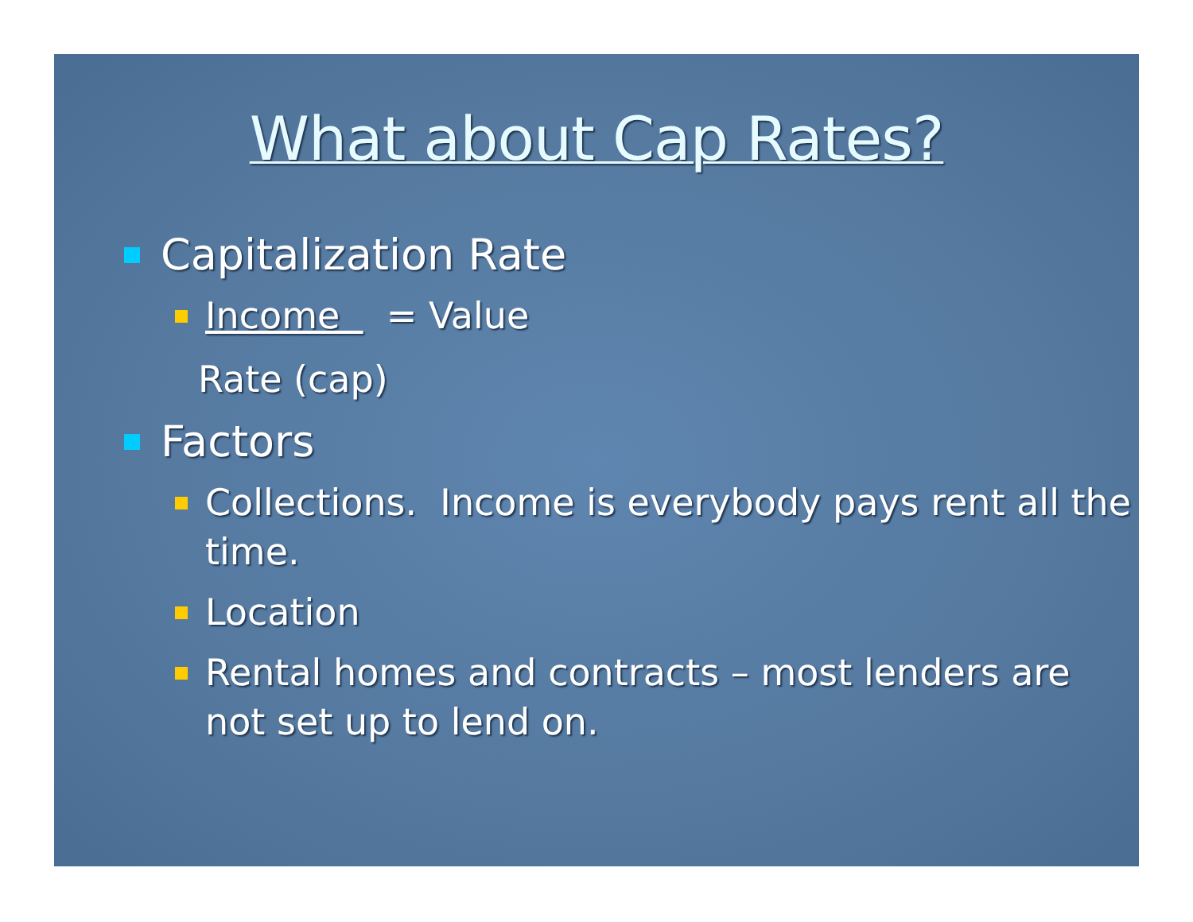What about Cap Rates?
Capitalization Rate
Income = Value
Rate (cap)
Factors
Collections. Income is everybody pays rent all the time.
Location
Rental homes and contracts – most lenders are not set up to lend on.